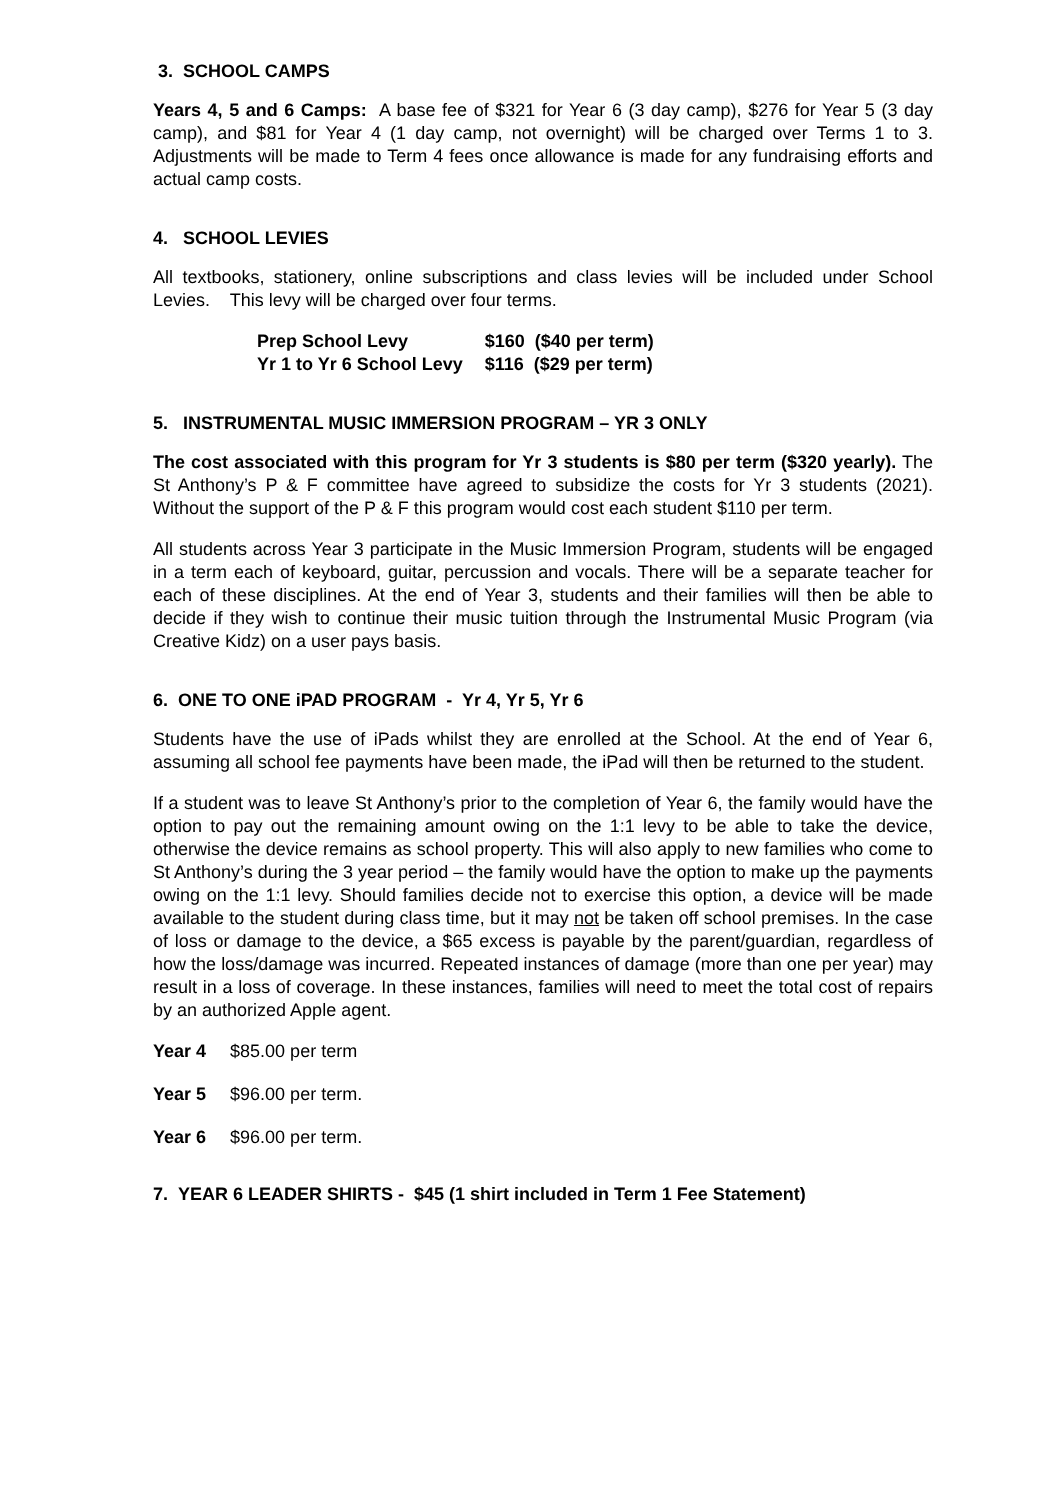3. SCHOOL CAMPS
Years 4, 5 and 6 Camps: A base fee of $321 for Year 6 (3 day camp), $276 for Year 5 (3 day camp), and $81 for Year 4 (1 day camp, not overnight) will be charged over Terms 1 to 3. Adjustments will be made to Term 4 fees once allowance is made for any fundraising efforts and actual camp costs.
4. SCHOOL LEVIES
All textbooks, stationery, online subscriptions and class levies will be included under School Levies. This levy will be charged over four terms.
| Prep School Levy | $160 ($40 per term) |
| Yr 1 to Yr 6 School Levy | $116 ($29 per term) |
5. INSTRUMENTAL MUSIC IMMERSION PROGRAM – YR 3 ONLY
The cost associated with this program for Yr 3 students is $80 per term ($320 yearly). The St Anthony’s P & F committee have agreed to subsidize the costs for Yr 3 students (2021). Without the support of the P & F this program would cost each student $110 per term.
All students across Year 3 participate in the Music Immersion Program, students will be engaged in a term each of keyboard, guitar, percussion and vocals. There will be a separate teacher for each of these disciplines. At the end of Year 3, students and their families will then be able to decide if they wish to continue their music tuition through the Instrumental Music Program (via Creative Kidz) on a user pays basis.
6. ONE TO ONE iPAD PROGRAM - Yr 4, Yr 5, Yr 6
Students have the use of iPads whilst they are enrolled at the School. At the end of Year 6, assuming all school fee payments have been made, the iPad will then be returned to the student.
If a student was to leave St Anthony’s prior to the completion of Year 6, the family would have the option to pay out the remaining amount owing on the 1:1 levy to be able to take the device, otherwise the device remains as school property. This will also apply to new families who come to St Anthony’s during the 3 year period – the family would have the option to make up the payments owing on the 1:1 levy. Should families decide not to exercise this option, a device will be made available to the student during class time, but it may not be taken off school premises. In the case of loss or damage to the device, a $65 excess is payable by the parent/guardian, regardless of how the loss/damage was incurred. Repeated instances of damage (more than one per year) may result in a loss of coverage. In these instances, families will need to meet the total cost of repairs by an authorized Apple agent.
| Year 4 | $85.00 per term |
| Year 5 | $96.00 per term. |
| Year 6 | $96.00 per term. |
7. YEAR 6 LEADER SHIRTS - $45 (1 shirt included in Term 1 Fee Statement)